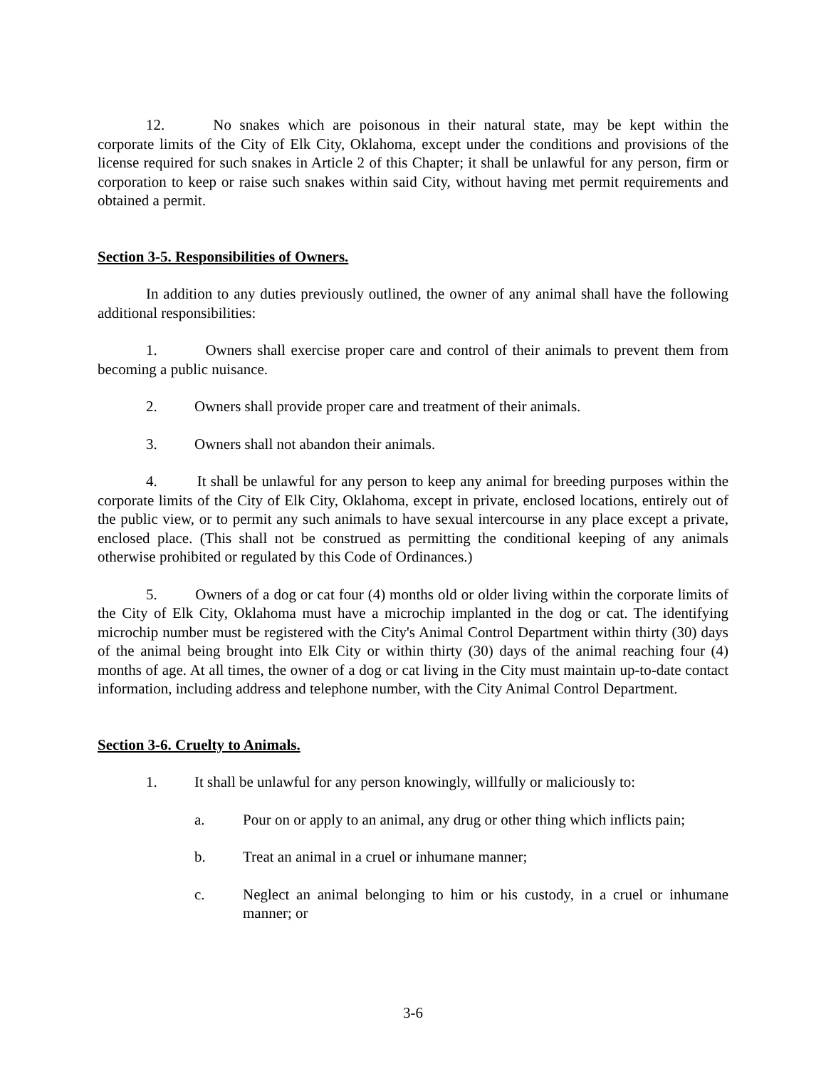12. No snakes which are poisonous in their natural state, may be kept within the corporate limits of the City of Elk City, Oklahoma, except under the conditions and provisions of the license required for such snakes in Article 2 of this Chapter; it shall be unlawful for any person, firm or corporation to keep or raise such snakes within said City, without having met permit requirements and obtained a permit.
Section 3-5. Responsibilities of Owners.
In addition to any duties previously outlined, the owner of any animal shall have the following additional responsibilities:
1. Owners shall exercise proper care and control of their animals to prevent them from becoming a public nuisance.
2. Owners shall provide proper care and treatment of their animals.
3. Owners shall not abandon their animals.
4. It shall be unlawful for any person to keep any animal for breeding purposes within the corporate limits of the City of Elk City, Oklahoma, except in private, enclosed locations, entirely out of the public view, or to permit any such animals to have sexual intercourse in any place except a private, enclosed place. (This shall not be construed as permitting the conditional keeping of any animals otherwise prohibited or regulated by this Code of Ordinances.)
5. Owners of a dog or cat four (4) months old or older living within the corporate limits of the City of Elk City, Oklahoma must have a microchip implanted in the dog or cat. The identifying microchip number must be registered with the City's Animal Control Department within thirty (30) days of the animal being brought into Elk City or within thirty (30) days of the animal reaching four (4) months of age. At all times, the owner of a dog or cat living in the City must maintain up-to-date contact information, including address and telephone number, with the City Animal Control Department.
Section 3-6. Cruelty to Animals.
1. It shall be unlawful for any person knowingly, willfully or maliciously to:
a. Pour on or apply to an animal, any drug or other thing which inflicts pain;
b. Treat an animal in a cruel or inhumane manner;
c. Neglect an animal belonging to him or his custody, in a cruel or inhumane manner; or
3-6